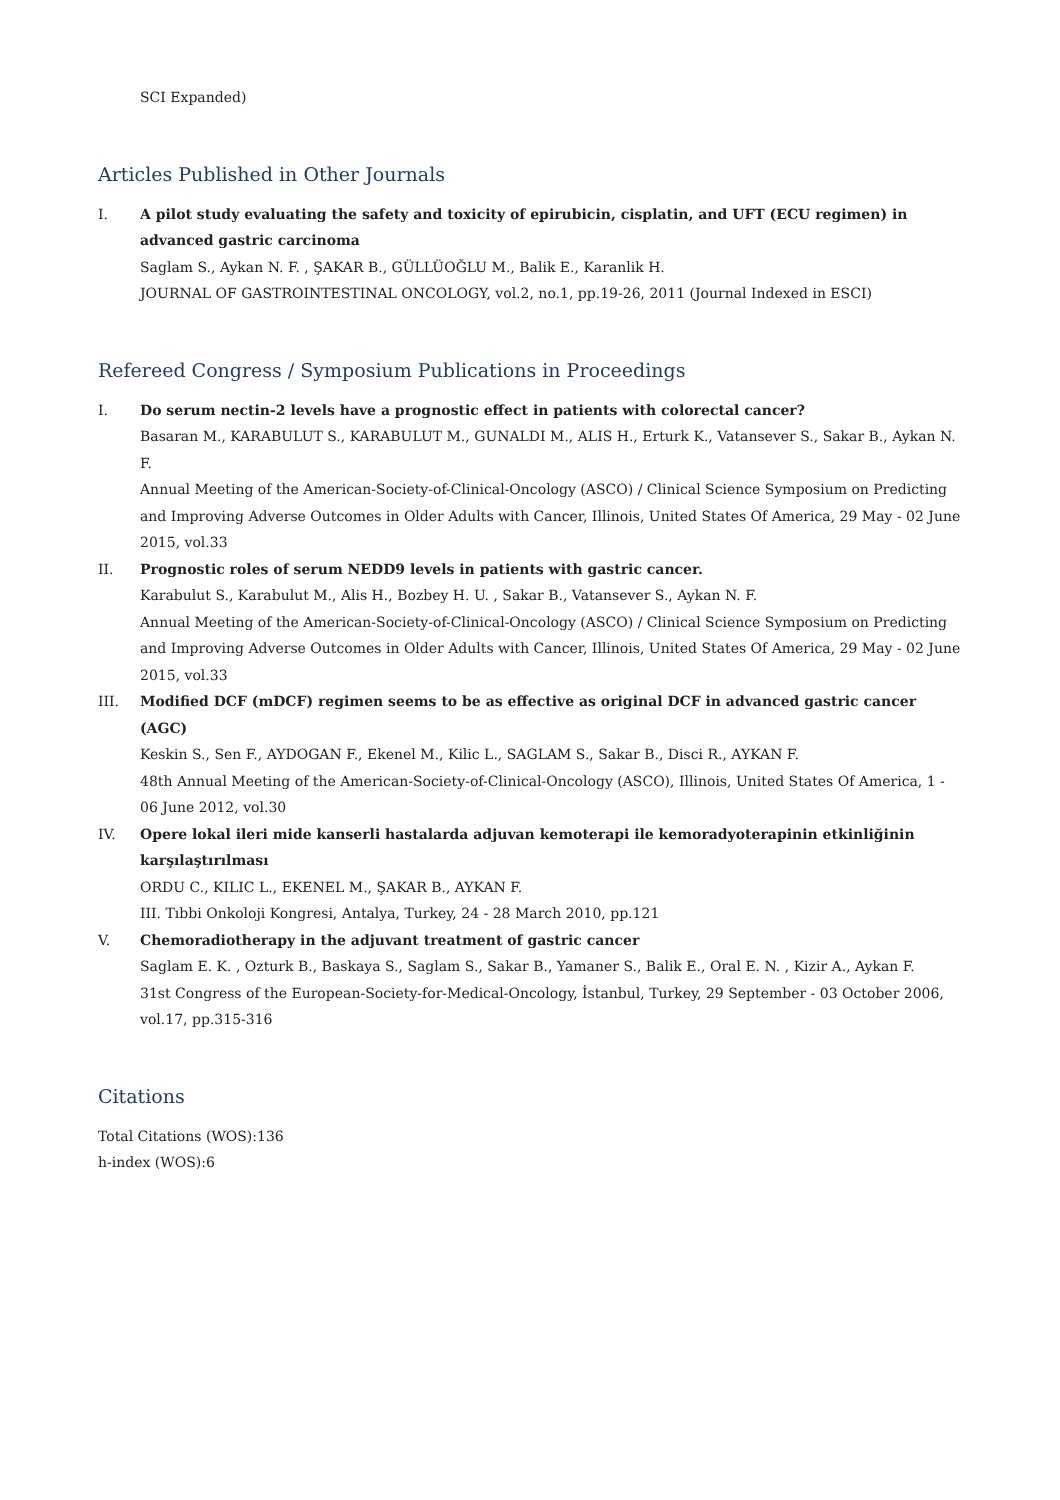SCI Expanded)
Articles Published in Other Journals
I. A pilot study evaluating the safety and toxicity of epirubicin, cisplatin, and UFT (ECU regimen) in advanced gastric carcinoma
Saglam S., Aykan N. F. , ŞAKAR B., GÜLLÜOĞLU M., Balik E., Karanlik H.
JOURNAL OF GASTROINTESTINAL ONCOLOGY, vol.2, no.1, pp.19-26, 2011 (Journal Indexed in ESCI)
Refereed Congress / Symposium Publications in Proceedings
I. Do serum nectin-2 levels have a prognostic effect in patients with colorectal cancer?
Basaran M., KARABULUT S., KARABULUT M., GUNALDI M., ALIS H., Erturk K., Vatansever S., Sakar B., Aykan N. F.
Annual Meeting of the American-Society-of-Clinical-Oncology (ASCO) / Clinical Science Symposium on Predicting and Improving Adverse Outcomes in Older Adults with Cancer, Illinois, United States Of America, 29 May - 02 June 2015, vol.33
II. Prognostic roles of serum NEDD9 levels in patients with gastric cancer.
Karabulut S., Karabulut M., Alis H., Bozbey H. U. , Sakar B., Vatansever S., Aykan N. F.
Annual Meeting of the American-Society-of-Clinical-Oncology (ASCO) / Clinical Science Symposium on Predicting and Improving Adverse Outcomes in Older Adults with Cancer, Illinois, United States Of America, 29 May - 02 June 2015, vol.33
III. Modified DCF (mDCF) regimen seems to be as effective as original DCF in advanced gastric cancer (AGC)
Keskin S., Sen F., AYDOGAN F., Ekenel M., Kilic L., SAGLAM S., Sakar B., Disci R., AYKAN F.
48th Annual Meeting of the American-Society-of-Clinical-Oncology (ASCO), Illinois, United States Of America, 1 - 06 June 2012, vol.30
IV. Opere lokal ileri mide kanserli hastalarda adjuvan kemoterapi ile kemoradyoterapinin etkinliğinin karşılaştırılması
ORDU C., KILIC L., EKENEL M., ŞAKAR B., AYKAN F.
III. Tıbbi Onkoloji Kongresi, Antalya, Turkey, 24 - 28 March 2010, pp.121
V. Chemoradiotherapy in the adjuvant treatment of gastric cancer
Saglam E. K. , Ozturk B., Baskaya S., Saglam S., Sakar B., Yamaner S., Balik E., Oral E. N. , Kizir A., Aykan F.
31st Congress of the European-Society-for-Medical-Oncology, İstanbul, Turkey, 29 September - 03 October 2006, vol.17, pp.315-316
Citations
Total Citations (WOS):136
h-index (WOS):6